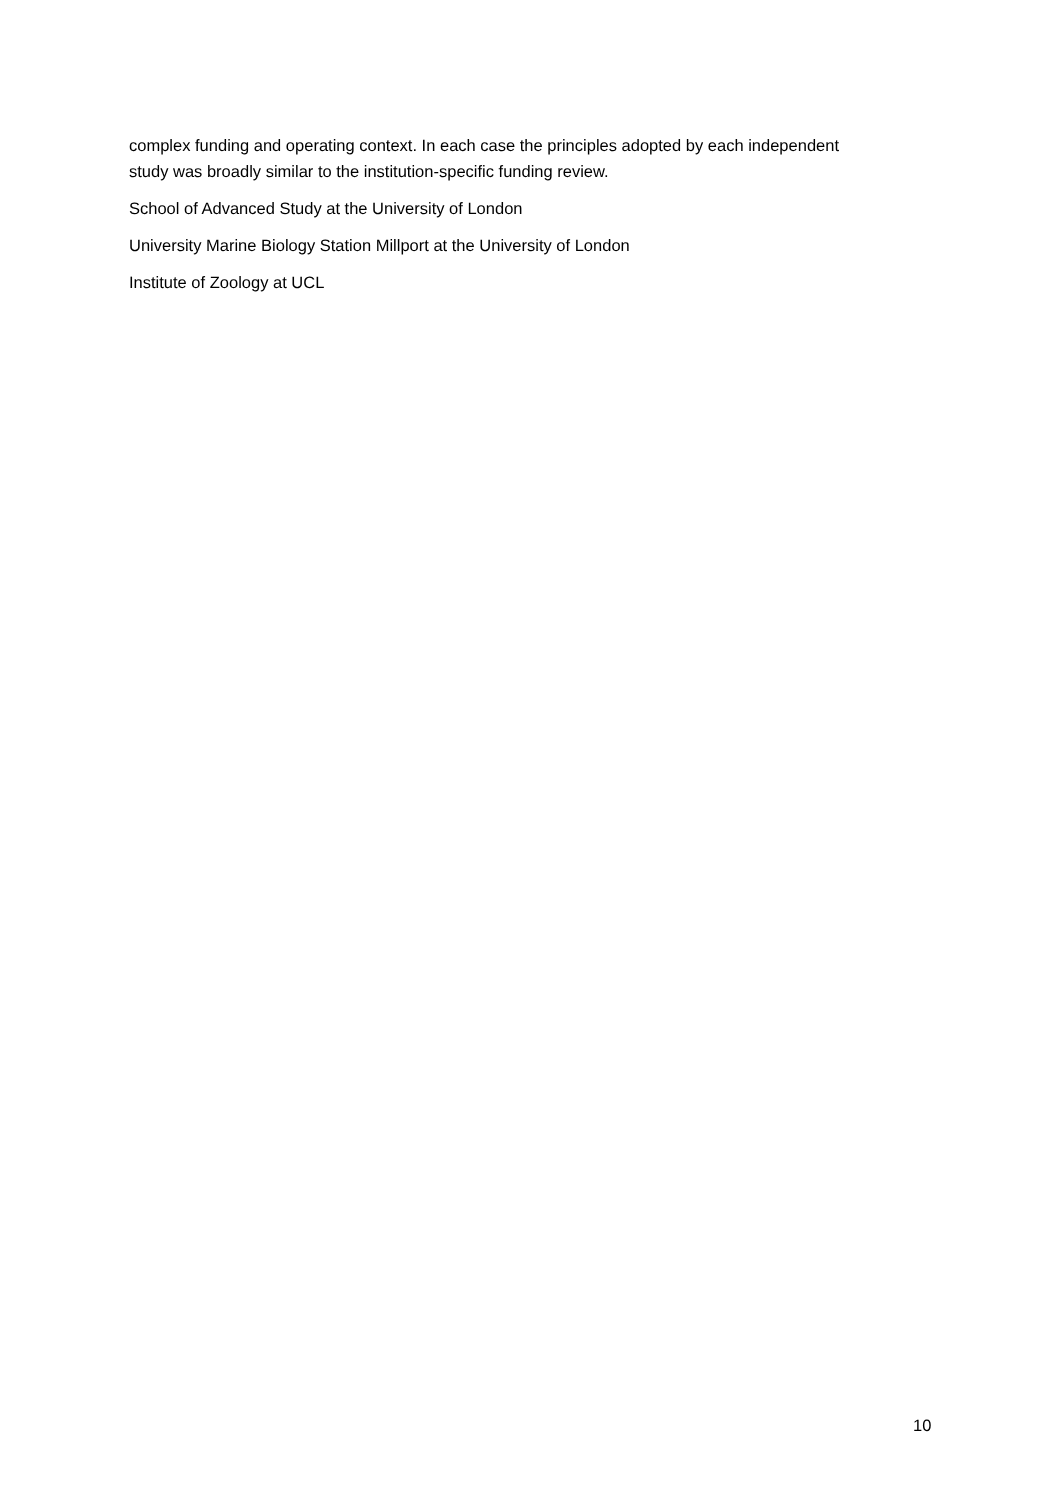complex funding and operating context. In each case the principles adopted by each independent study was broadly similar to the institution-specific funding review.
School of Advanced Study at the University of London
University Marine Biology Station Millport at the University of London
Institute of Zoology at UCL
10